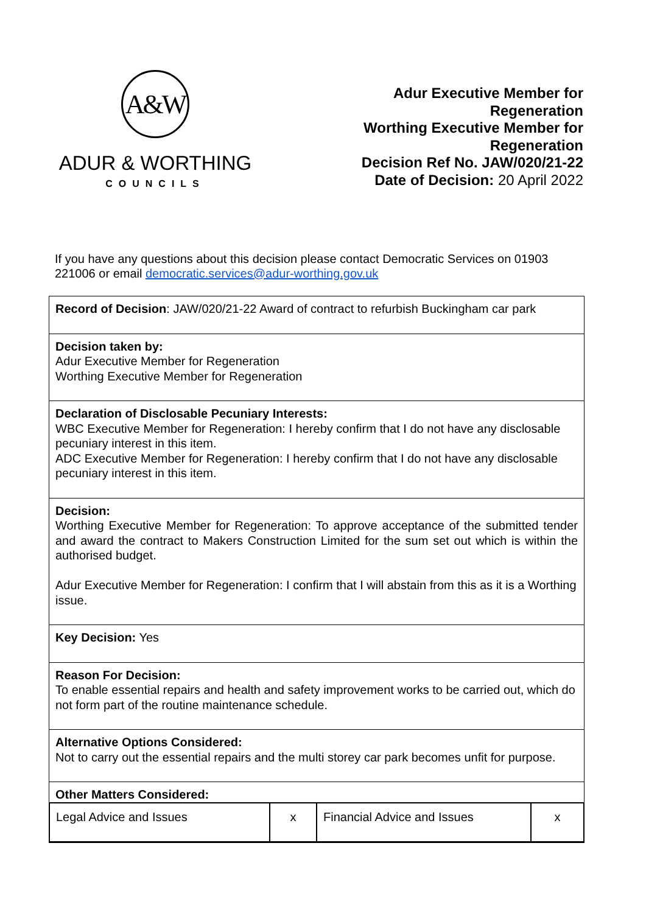A&W
ADUR & WORTHING
COUNCILS
Adur Executive Member for
Regeneration
Worthing Executive Member for
Regeneration
Decision Ref No. JAW/020/21-22
Date of Decision: 20 April 2022
If you have any questions about this decision please contact Democratic Services on 01903 221006 or email democratic.services@adur-worthing.gov.uk
| Record of Decision : JAW/020/21-22 Award of contract to refurbish Buckingham car park |
| Decision taken by: Adur Executive Member for Regeneration Worthing Executive Member for Regeneration |
| Declaration of Disclosable Pecuniary Interests: WBC Executive Member for Regeneration: I hereby confirm that I do not have any disclosable pecuniary interest in this item. ADC Executive Member for Regeneration: I hereby confirm that I do not have any disclosable pecuniary interest in this item. |
| Decision: Worthing Executive Member for Regeneration: To approve acceptance of the submitted tender and award the contract to Makers Construction Limited for the sum set out which is within the authorised budget. Adur Executive Member for Regeneration: I confirm that I will abstain from this as it is a Worthing issue. |
| Key Decision: Yes |
| Reason For Decision: To enable essential repairs and health and safety improvement works to be carried out, which do not form part of the routine maintenance schedule. |
| Alternative Options Considered: Not to carry out the essential repairs and the multi storey car park becomes unfit for purpose. |
| Other Matters Considered: / Legal Advice and Issues / x / Financial Advice and Issues / x / |